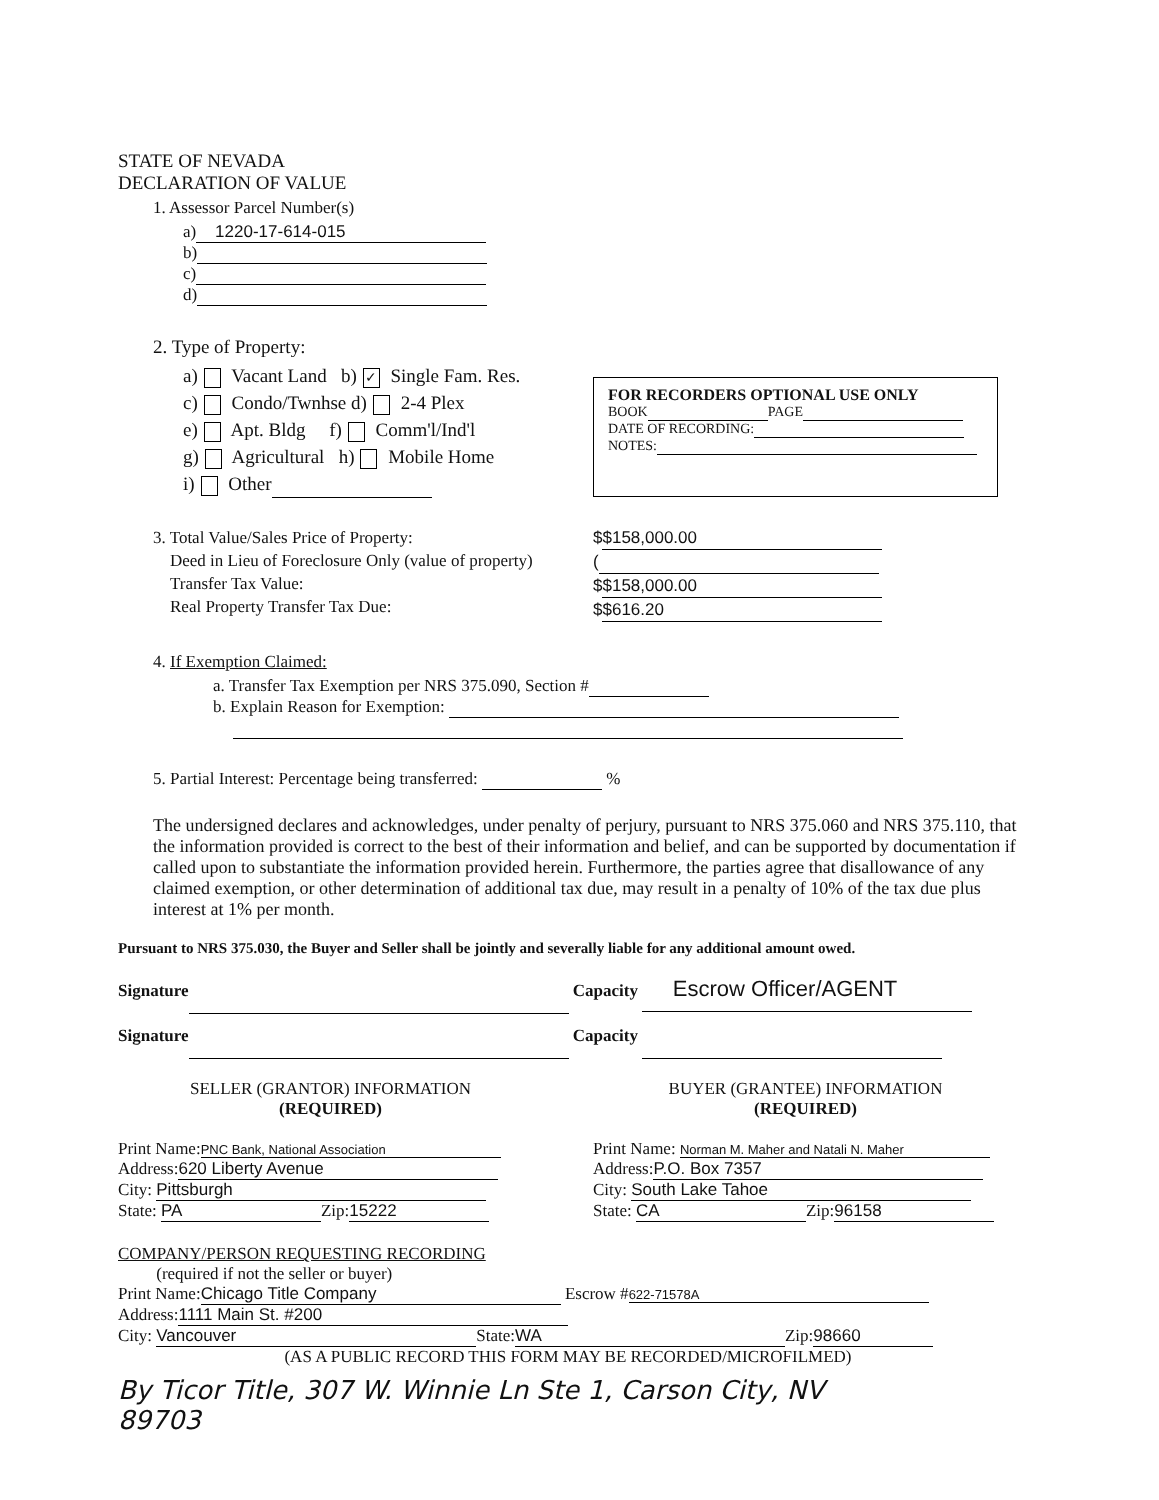STATE OF NEVADA
DECLARATION OF VALUE
1. Assessor Parcel Number(s)
a) 1220-17-614-015
b)
c)
d)
2. Type of Property:
a) Vacant Land b) ✓ Single Fam. Res.
c) Condo/Twnhse d) 2-4 Plex
e) Apt. Bldg f) Comm'l/Ind'l
g) Agricultural h) Mobile Home
i) Other
3. Total Value/Sales Price of Property:
Deed in Lieu of Foreclosure Only (value of property)
Transfer Tax Value:
Real Property Transfer Tax Due:
$ $158,000.00
(
$ $158,000.00
$ $616.20
4. If Exemption Claimed:
a. Transfer Tax Exemption per NRS 375.090, Section #
b. Explain Reason for Exemption:
5. Partial Interest: Percentage being transferred: %
The undersigned declares and acknowledges, under penalty of perjury, pursuant to NRS 375.060 and NRS 375.110, that the information provided is correct to the best of their information and belief, and can be supported by documentation if called upon to substantiate the information provided herein. Furthermore, the parties agree that disallowance of any claimed exemption, or other determination of additional tax due, may result in a penalty of 10% of the tax due plus interest at 1% per month.
Pursuant to NRS 375.030, the Buyer and Seller shall be jointly and severally liable for any additional amount owed.
Signature Capacity Escrow Officer/AGENT
Signature Capacity
SELLER (GRANTOR) INFORMATION
(REQUIRED)
Print Name: PNC Bank, National Association
Address: 620 Liberty Avenue
City: Pittsburgh
State: PA Zip: 15222
BUYER (GRANTEE) INFORMATION
(REQUIRED)
Print Name: Norman M. Maher and Natali N. Maher
Address: P.O. Box 7357
City: South Lake Tahoe
State: CA Zip: 96158
COMPANY/PERSON REQUESTING RECORDING
(required if not the seller or buyer)
Print Name: Chicago Title Company Escrow # 622-71578A
Address: 1111 Main St. #200
City: Vancouver State: WA Zip: 98660
(AS A PUBLIC RECORD THIS FORM MAY BE RECORDED/MICROFILMED)
By Ticor Title, 307 W. Winnie Ln Ste 1, Carson City, NV
89703
FOR RECORDERS OPTIONAL USE ONLY
BOOK PAGE
DATE OF RECORDING:
NOTES: